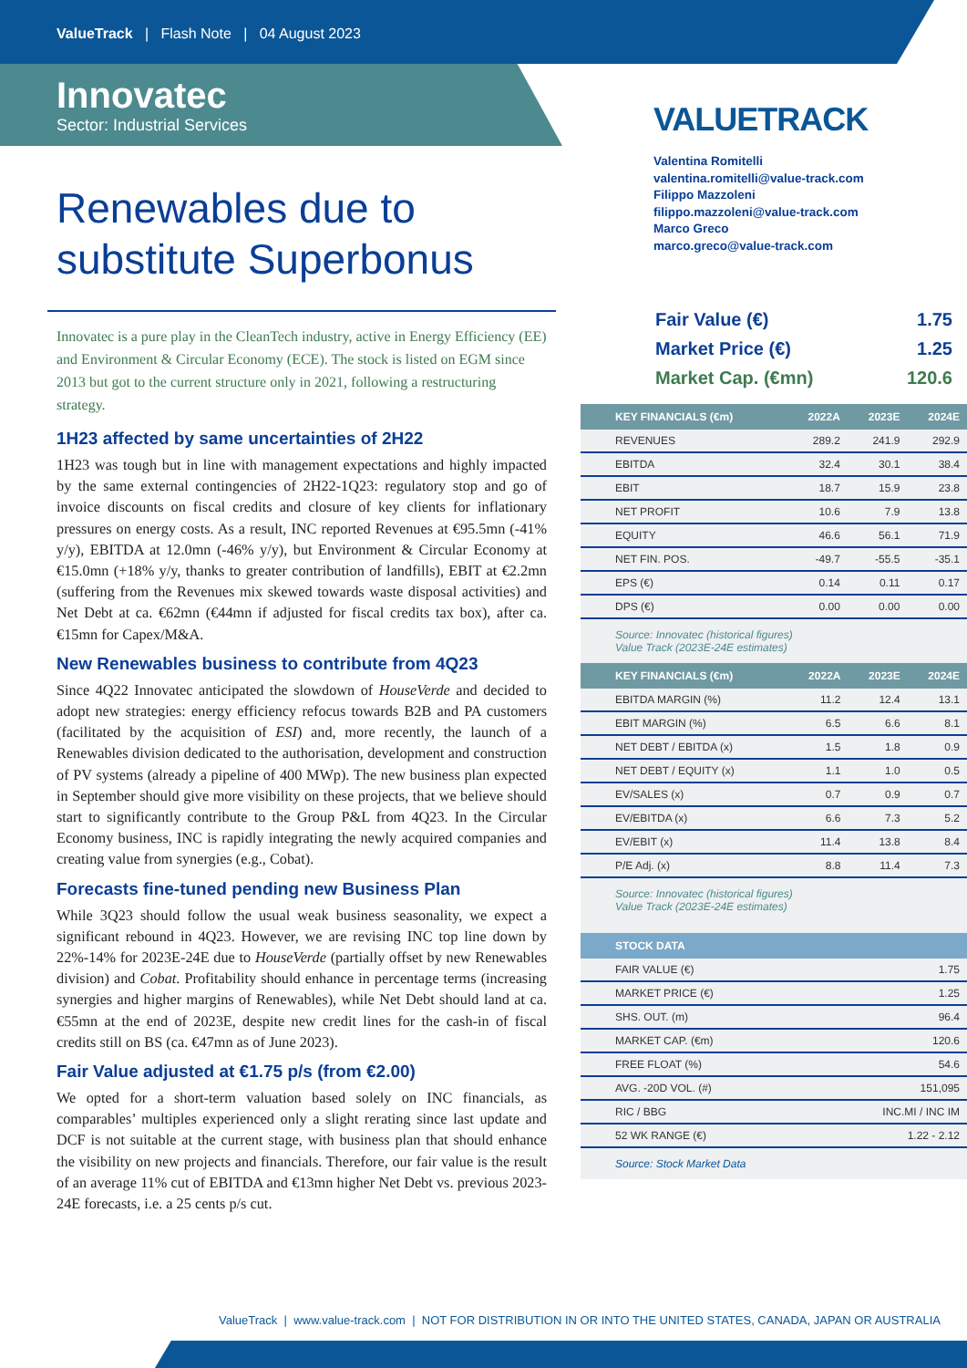ValueTrack | Flash Note | 04 August 2023
Innovatec
Sector: Industrial Services
Renewables due to substitute Superbonus
Innovatec is a pure play in the CleanTech industry, active in Energy Efficiency (EE) and Environment & Circular Economy (ECE). The stock is listed on EGM since 2013 but got to the current structure only in 2021, following a restructuring strategy.
1H23 affected by same uncertainties of 2H22
1H23 was tough but in line with management expectations and highly impacted by the same external contingencies of 2H22-1Q23: regulatory stop and go of invoice discounts on fiscal credits and closure of key clients for inflationary pressures on energy costs. As a result, INC reported Revenues at €95.5mn (-41% y/y), EBITDA at 12.0mn (-46% y/y), but Environment & Circular Economy at €15.0mn (+18% y/y, thanks to greater contribution of landfills), EBIT at €2.2mn (suffering from the Revenues mix skewed towards waste disposal activities) and Net Debt at ca. €62mn (€44mn if adjusted for fiscal credits tax box), after ca. €15mn for Capex/M&A.
New Renewables business to contribute from 4Q23
Since 4Q22 Innovatec anticipated the slowdown of HouseVerde and decided to adopt new strategies: energy efficiency refocus towards B2B and PA customers (facilitated by the acquisition of ESI) and, more recently, the launch of a Renewables division dedicated to the authorisation, development and construction of PV systems (already a pipeline of 400 MWp). The new business plan expected in September should give more visibility on these projects, that we believe should start to significantly contribute to the Group P&L from 4Q23. In the Circular Economy business, INC is rapidly integrating the newly acquired companies and creating value from synergies (e.g., Cobat).
Forecasts fine-tuned pending new Business Plan
While 3Q23 should follow the usual weak business seasonality, we expect a significant rebound in 4Q23. However, we are revising INC top line down by 22%-14% for 2023E-24E due to HouseVerde (partially offset by new Renewables division) and Cobat. Profitability should enhance in percentage terms (increasing synergies and higher margins of Renewables), while Net Debt should land at ca. €55mn at the end of 2023E, despite new credit lines for the cash-in of fiscal credits still on BS (ca. €47mn as of June 2023).
Fair Value adjusted at €1.75 p/s (from €2.00)
We opted for a short-term valuation based solely on INC financials, as comparables’ multiples experienced only a slight rerating since last update and DCF is not suitable at the current stage, with business plan that should enhance the visibility on new projects and financials. Therefore, our fair value is the result of an average 11% cut of EBITDA and €13mn higher Net Debt vs. previous 2023-24E forecasts, i.e. a 25 cents p/s cut.
VALUETRACK
Valentina Romitelli
valentina.romitelli@value-track.com
Filippo Mazzoleni
filippo.mazzoleni@value-track.com
Marco Greco
marco.greco@value-track.com
| Fair Value (€) | 1.75 |
| Market Price (€) | 1.25 |
| Market Cap. (€mn) | 120.6 |
| KEY FINANCIALS (€m) | 2022A | 2023E | 2024E |
| --- | --- | --- | --- |
| REVENUES | 289.2 | 241.9 | 292.9 |
| EBITDA | 32.4 | 30.1 | 38.4 |
| EBIT | 18.7 | 15.9 | 23.8 |
| NET PROFIT | 10.6 | 7.9 | 13.8 |
| EQUITY | 46.6 | 56.1 | 71.9 |
| NET FIN. POS. | -49.7 | -55.5 | -35.1 |
| EPS (€) | 0.14 | 0.11 | 0.17 |
| DPS (€) | 0.00 | 0.00 | 0.00 |
Source: Innovatec (historical figures)
Value Track (2023E-24E estimates)
| KEY FINANCIALS (€m) | 2022A | 2023E | 2024E |
| --- | --- | --- | --- |
| EBITDA MARGIN (%) | 11.2 | 12.4 | 13.1 |
| EBIT MARGIN (%) | 6.5 | 6.6 | 8.1 |
| NET DEBT / EBITDA (x) | 1.5 | 1.8 | 0.9 |
| NET DEBT / EQUITY (x) | 1.1 | 1.0 | 0.5 |
| EV/SALES (x) | 0.7 | 0.9 | 0.7 |
| EV/EBITDA (x) | 6.6 | 7.3 | 5.2 |
| EV/EBIT (x) | 11.4 | 13.8 | 8.4 |
| P/E Adj. (x) | 8.8 | 11.4 | 7.3 |
Source: Innovatec (historical figures)
Value Track (2023E-24E estimates)
| STOCK DATA | |
| --- | --- |
| FAIR VALUE (€) | 1.75 |
| MARKET PRICE (€) | 1.25 |
| SHS. OUT. (m) | 96.4 |
| MARKET CAP. (€m) | 120.6 |
| FREE FLOAT (%) | 54.6 |
| AVG. -20D VOL. (#) | 151,095 |
| RIC / BBG | INC.MI / INC IM |
| 52 WK RANGE (€) | 1.22 - 2.12 |
Source: Stock Market Data
ValueTrack | www.value-track.com | NOT FOR DISTRIBUTION IN OR INTO THE UNITED STATES, CANADA, JAPAN OR AUSTRALIA